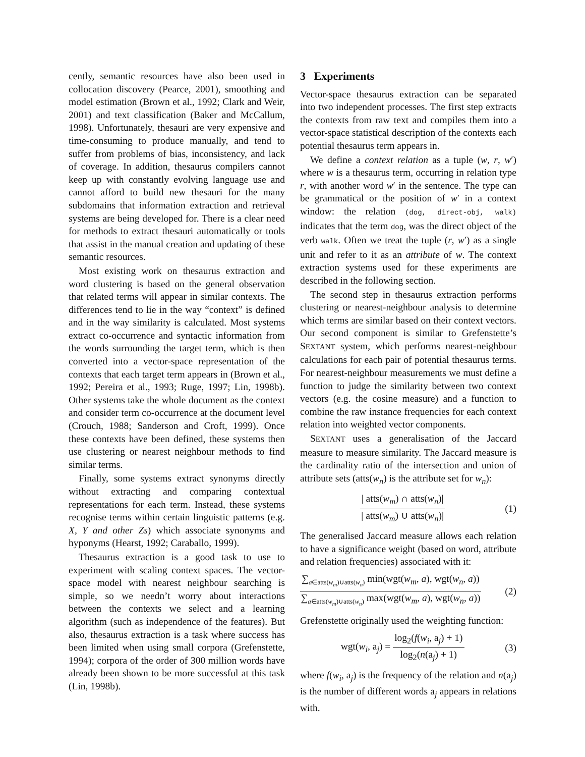cently, semantic resources have also been used in collocation discovery (Pearce, 2001), smoothing and model estimation (Brown et al., 1992; Clark and Weir, 2001) and text classification (Baker and McCallum, 1998). Unfortunately, thesauri are very expensive and time-consuming to produce manually, and tend to suffer from problems of bias, inconsistency, and lack of coverage. In addition, thesaurus compilers cannot keep up with constantly evolving language use and cannot afford to build new thesauri for the many subdomains that information extraction and retrieval systems are being developed for. There is a clear need for methods to extract thesauri automatically or tools that assist in the manual creation and updating of these semantic resources.
Most existing work on thesaurus extraction and word clustering is based on the general observation that related terms will appear in similar contexts. The differences tend to lie in the way “context” is defined and in the way similarity is calculated. Most systems extract co-occurrence and syntactic information from the words surrounding the target term, which is then converted into a vector-space representation of the contexts that each target term appears in (Brown et al., 1992; Pereira et al., 1993; Ruge, 1997; Lin, 1998b). Other systems take the whole document as the context and consider term co-occurrence at the document level (Crouch, 1988; Sanderson and Croft, 1999). Once these contexts have been defined, these systems then use clustering or nearest neighbour methods to find similar terms.
Finally, some systems extract synonyms directly without extracting and comparing contextual representations for each term. Instead, these systems recognise terms within certain linguistic patterns (e.g. X, Y and other Zs) which associate synonyms and hyponyms (Hearst, 1992; Caraballo, 1999).
Thesaurus extraction is a good task to use to experiment with scaling context spaces. The vector-space model with nearest neighbour searching is simple, so we needn’t worry about interactions between the contexts we select and a learning algorithm (such as independence of the features). But also, thesaurus extraction is a task where success has been limited when using small corpora (Grefenstette, 1994); corpora of the order of 300 million words have already been shown to be more successful at this task (Lin, 1998b).
3 Experiments
Vector-space thesaurus extraction can be separated into two independent processes. The first step extracts the contexts from raw text and compiles them into a vector-space statistical description of the contexts each potential thesaurus term appears in.
We define a context relation as a tuple (w, r, w′) where w is a thesaurus term, occurring in relation type r, with another word w′ in the sentence. The type can be grammatical or the position of w′ in a context window: the relation (dog, direct-obj, walk) indicates that the term dog, was the direct object of the verb walk. Often we treat the tuple (r, w′) as a single unit and refer to it as an attribute of w. The context extraction systems used for these experiments are described in the following section.
The second step in thesaurus extraction performs clustering or nearest-neighbour analysis to determine which terms are similar based on their context vectors. Our second component is similar to Grefenstette’s SEXTANT system, which performs nearest-neighbour calculations for each pair of potential thesaurus terms. For nearest-neighbour measurements we must define a function to judge the similarity between two context vectors (e.g. the cosine measure) and a function to combine the raw instance frequencies for each context relation into weighted vector components.
SEXTANT uses a generalisation of the Jaccard measure to measure similarity. The Jaccard measure is the cardinality ratio of the intersection and union of attribute sets (atts(w<sub>n</sub>) is the attribute set for w<sub>n</sub>):
| atts(w<sub>m</sub>) ∩ atts(w<sub>n</sub>)| | atts(w<sub>m</sub>) ∪ atts(w<sub>n</sub>)| (1)
The generalised Jaccard measure allows each relation to have a significance weight (based on word, attribute and relation frequencies) associated with it:
∑<sub>a∈atts(w<sub>m</sub>)∪atts(w<sub>n</sub>)</sub> min(wgt(w<sub>m</sub>, a), wgt(w<sub>n</sub>, a)) ∑<sub>a∈atts(w<sub>m</sub>)∪atts(w<sub>n</sub>)</sub> max(wgt(w<sub>m</sub>, a), wgt(w<sub>n</sub>, a)) (2)
Grefenstette originally used the weighting function:
wgt(w<sub>i</sub>, a<sub>j</sub>) = log<sub>2</sub>(f(w<sub>i</sub>, a<sub>j</sub>) + 1) log<sub>2</sub>(n(a<sub>j</sub>) + 1) (3)
where f(w<sub>i</sub>, a<sub>j</sub>) is the frequency of the relation and n(a<sub>j</sub>) is the number of different words a<sub>j</sub> appears in relations with.